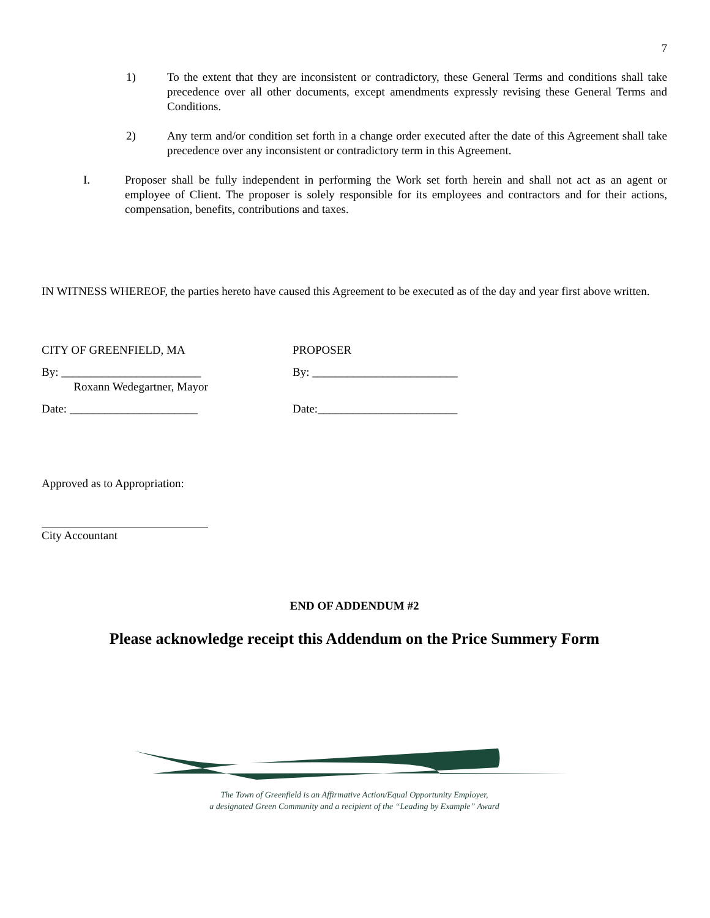7
1) To the extent that they are inconsistent or contradictory, these General Terms and conditions shall take precedence over all other documents, except amendments expressly revising these General Terms and Conditions.
2) Any term and/or condition set forth in a change order executed after the date of this Agreement shall take precedence over any inconsistent or contradictory term in this Agreement.
I. Proposer shall be fully independent in performing the Work set forth herein and shall not act as an agent or employee of Client. The proposer is solely responsible for its employees and contractors and for their actions, compensation, benefits, contributions and taxes.
IN WITNESS WHEREOF, the parties hereto have caused this Agreement to be executed as of the day and year first above written.
CITY OF GREENFIELD, MA PROPOSER
By: ________________________
Roxann Wedegartner, Mayor
By: _________________________
Date: ______________________ Date:________________________
Approved as to Appropriation:
City Accountant
END OF ADDENDUM #2
Please acknowledge receipt this Addendum on the Price Summery Form
The Town of Greenfield is an Affirmative Action/Equal Opportunity Employer,
a designated Green Community and a recipient of the “Leading by Example” Award